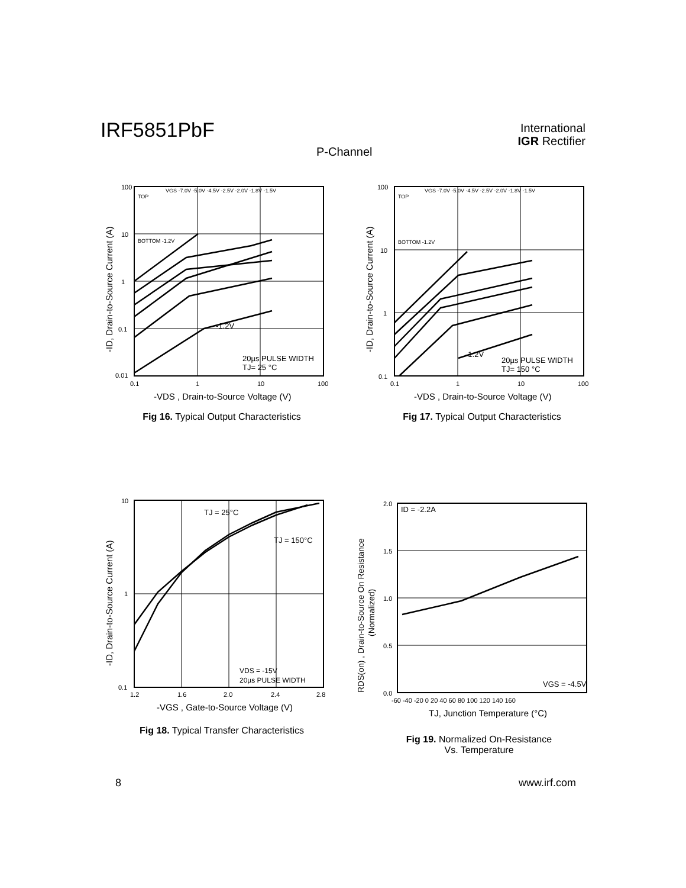IRF5851PbF
International
IGR Rectifier
P-Channel
100
10
1
0.1
0.01
0.1
1
10
100
TOP
BOTTOM -1.2V
VGS -7.0V -5.0V -4.5V -2.5V -2.0V -1.8V -1.5V
-1.2V
20µs PULSE WIDTH
TJ= 25 °C
-VDS , Drain-to-Source Voltage (V)
-ID, Drain-to-Source Current (A)
Fig 16. Typical Output Characteristics
100
10
1
0.1
0.1
1
10
100
TOP
BOTTOM -1.2V
VGS -7.0V -5.0V -4.5V -2.5V -2.0V -1.8V -1.5V
-1.2V
20µs PULSE WIDTH
TJ= 150 °C
-VDS , Drain-to-Source Voltage (V)
-ID, Drain-to-Source Current (A)
Fig 17. Typical Output Characteristics
10
1
0.1
1.2
1.6
2.0
2.4
2.8
TJ = 25°C
TJ = 150°C
VDS = -15V
20µs PULSE WIDTH
-VGS , Gate-to-Source Voltage (V)
-ID, Drain-to-Source Current (A)
Fig 18. Typical Transfer Characteristics
2.0
1.5
1.0
0.5
0.0
-60 -40 -20 0 20 40 60 80 100 120 140 160
ID = -2.2A
VGS = -4.5V
TJ, Junction Temperature (°C)
RDS(on) , Drain-to-Source On Resistance
(Normalized)
Fig 19. Normalized On-Resistance
Vs. Temperature
8 www.irf.com